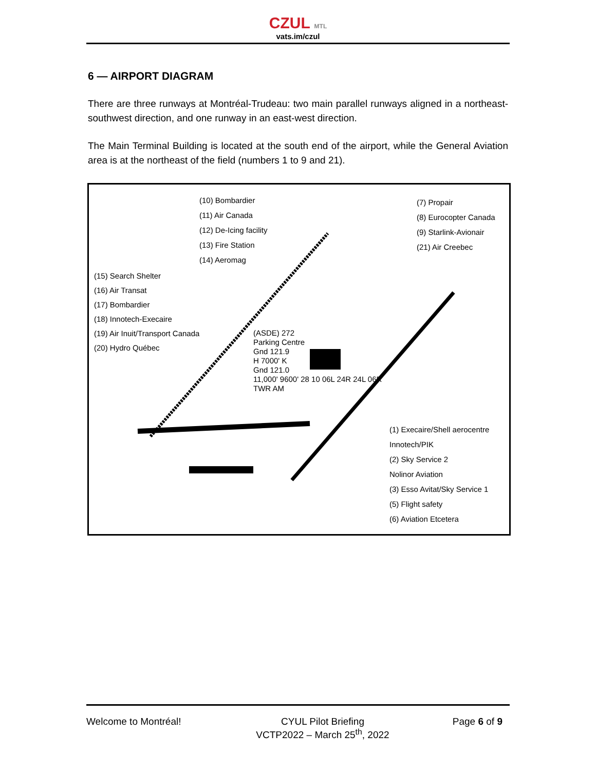CZUL MTL
vats.im/czul
6 — AIRPORT DIAGRAM
There are three runways at Montréal-Trudeau: two main parallel runways aligned in a northeast-southwest direction, and one runway in an east-west direction.
The Main Terminal Building is located at the south end of the airport, while the General Aviation area is at the northeast of the field (numbers 1 to 9 and 21).
(10) Bombardier
(11) Air Canada
(12) De-Icing facility
(13) Fire Station
(14) Aeromag
(7) Propair
(8) Eurocopter Canada
(9) Starlink-Avionair
(21) Air Creebec
(15) Search Shelter
(16) Air Transat
(17) Bombardier
(18) Innotech-Execaire
(19) Air Inuit/Transport Canada
(20) Hydro Québec
(ASDE) 272
Parking Centre
Gnd 121.9
H 7000' K
Gnd 121.0
11,000' 9600' 28 10 06L 24R 24L 06R
TWR AM
(1) Execaire/Shell aerocentre
Innotech/PIK
(2) Sky Service 2
Nolinor Aviation
(3) Esso Avitat/Sky Service 1
(5) Flight safety
(6) Aviation Etcetera
Welcome to Montréal! CYUL Pilot Briefing
VCTP2022 – March 25<sup>th</sup>, 2022
Page 6 of 9